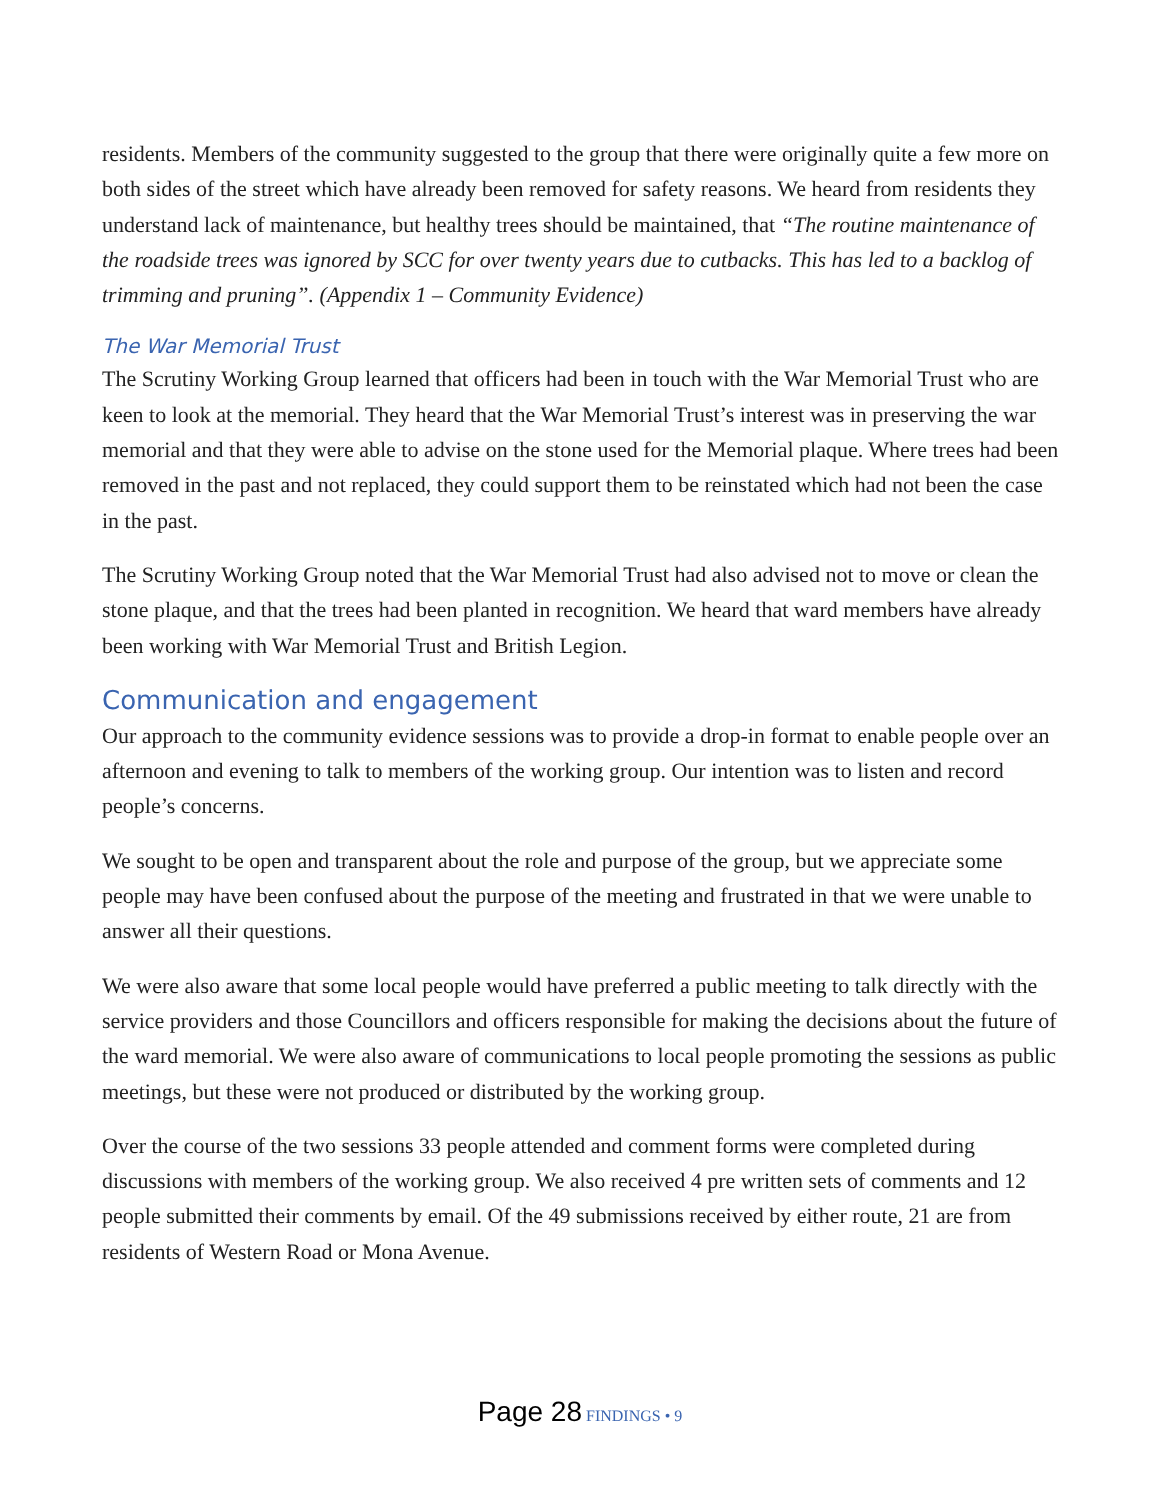residents. Members of the community suggested to the group that there were originally quite a few more on both sides of the street which have already been removed for safety reasons. We heard from residents they understand lack of maintenance, but healthy trees should be maintained, that “The routine maintenance of the roadside trees was ignored by SCC for over twenty years due to cutbacks. This has led to a backlog of trimming and pruning”. (Appendix 1 – Community Evidence)
The War Memorial Trust
The Scrutiny Working Group learned that officers had been in touch with the War Memorial Trust who are keen to look at the memorial. They heard that the War Memorial Trust’s interest was in preserving the war memorial and that they were able to advise on the stone used for the Memorial plaque. Where trees had been removed in the past and not replaced, they could support them to be reinstated which had not been the case in the past.
The Scrutiny Working Group noted that the War Memorial Trust had also advised not to move or clean the stone plaque, and that the trees had been planted in recognition. We heard that ward members have already been working with War Memorial Trust and British Legion.
Communication and engagement
Our approach to the community evidence sessions was to provide a drop-in format to enable people over an afternoon and evening to talk to members of the working group. Our intention was to listen and record people’s concerns.
We sought to be open and transparent about the role and purpose of the group, but we appreciate some people may have been confused about the purpose of the meeting and frustrated in that we were unable to answer all their questions.
We were also aware that some local people would have preferred a public meeting to talk directly with the service providers and those Councillors and officers responsible for making the decisions about the future of the ward memorial. We were also aware of communications to local people promoting the sessions as public meetings, but these were not produced or distributed by the working group.
Over the course of the two sessions 33 people attended and comment forms were completed during discussions with members of the working group. We also received 4 pre written sets of comments and 12 people submitted their comments by email. Of the 49 submissions received by either route, 21 are from residents of Western Road or Mona Avenue.
Page 28 FINDINGS • 9